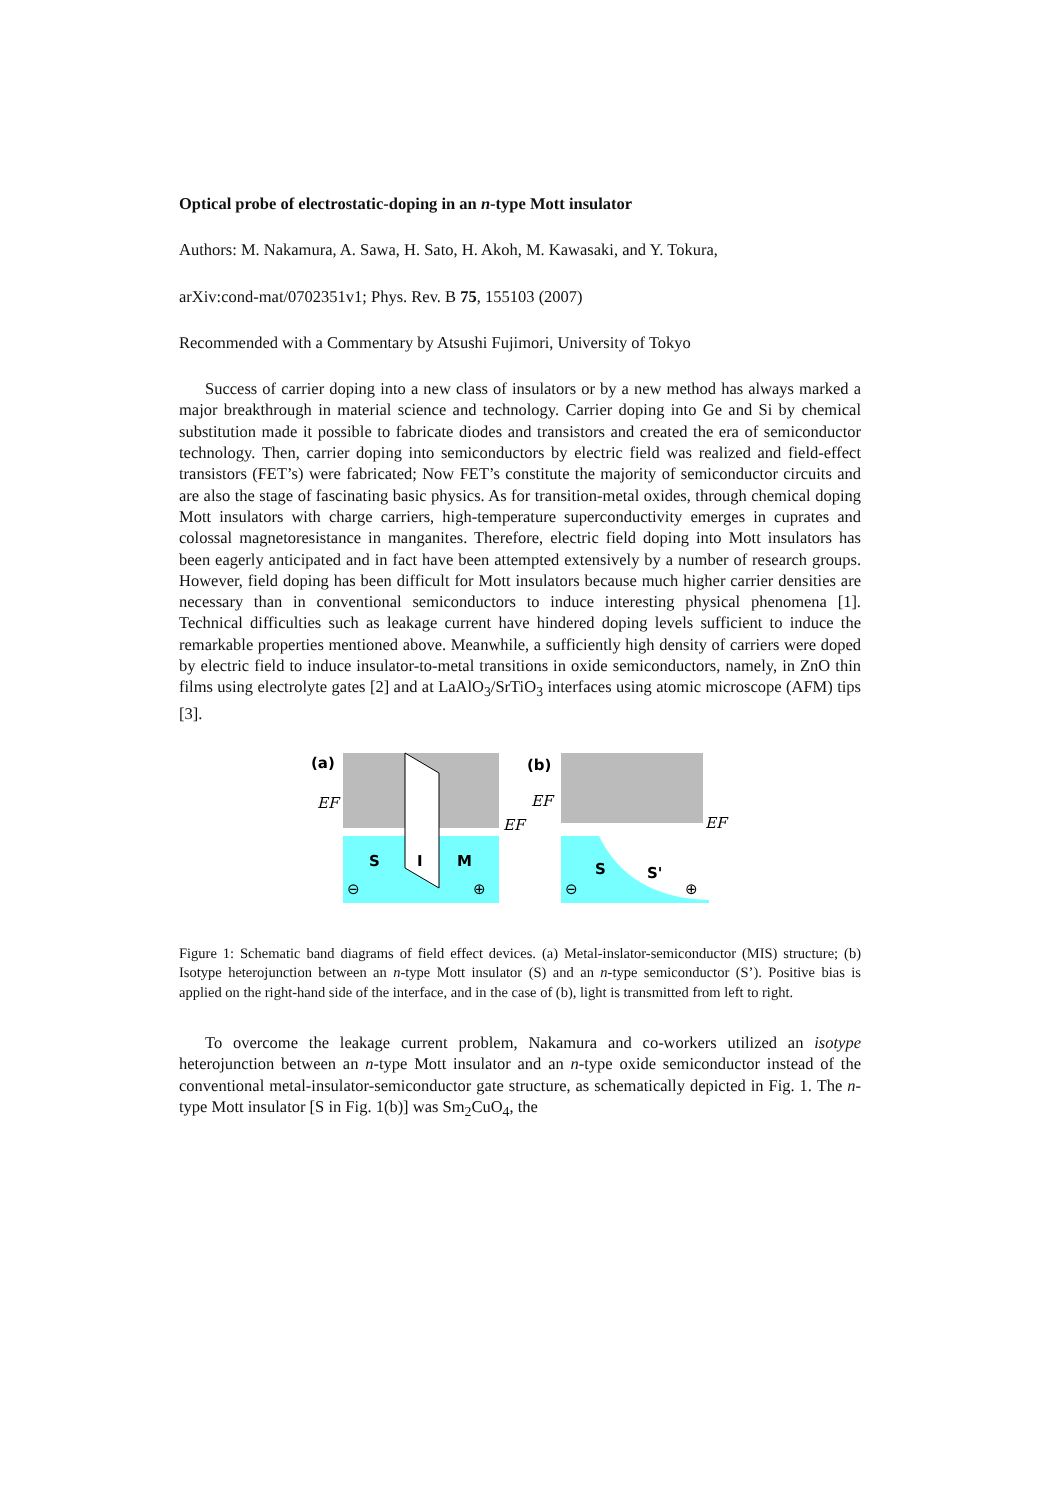Optical probe of electrostatic-doping in an n-type Mott insulator
Authors: M. Nakamura, A. Sawa, H. Sato, H. Akoh, M. Kawasaki, and Y. Tokura,
arXiv:cond-mat/0702351v1; Phys. Rev. B 75, 155103 (2007)
Recommended with a Commentary by Atsushi Fujimori, University of Tokyo
Success of carrier doping into a new class of insulators or by a new method has always marked a major breakthrough in material science and technology. Carrier doping into Ge and Si by chemical substitution made it possible to fabricate diodes and transistors and created the era of semiconductor technology. Then, carrier doping into semiconductors by electric field was realized and field-effect transistors (FET’s) were fabricated; Now FET’s constitute the majority of semiconductor circuits and are also the stage of fascinating basic physics. As for transition-metal oxides, through chemical doping Mott insulators with charge carriers, high-temperature superconductivity emerges in cuprates and colossal magnetoresistance in manganites. Therefore, electric field doping into Mott insulators has been eagerly anticipated and in fact have been attempted extensively by a number of research groups. However, field doping has been difficult for Mott insulators because much higher carrier densities are necessary than in conventional semiconductors to induce interesting physical phenomena [1]. Technical difficulties such as leakage current have hindered doping levels sufficient to induce the remarkable properties mentioned above. Meanwhile, a sufficiently high density of carriers were doped by electric field to induce insulator-to-metal transitions in oxide semiconductors, namely, in ZnO thin films using electrolyte gates [2] and at LaAlO<sub>3</sub>/SrTiO<sub>3</sub> interfaces using atomic microscope (AFM) tips [3].
(a)
EF
EF
S
I
M
⊖
⊕
(b)
EF
EF
S
S'
⊖
⊕
Figure 1: Schematic band diagrams of field effect devices. (a) Metal-inslator-semiconductor (MIS) structure; (b) Isotype heterojunction between an n-type Mott insulator (S) and an n-type semiconductor (S’). Positive bias is applied on the right-hand side of the interface, and in the case of (b), light is transmitted from left to right.
To overcome the leakage current problem, Nakamura and co-workers utilized an isotype heterojunction between an n-type Mott insulator and an n-type oxide semiconductor instead of the conventional metal-insulator-semiconductor gate structure, as schematically depicted in Fig. 1. The n-type Mott insulator [S in Fig. 1(b)] was Sm<sub>2</sub>CuO<sub>4</sub>, the